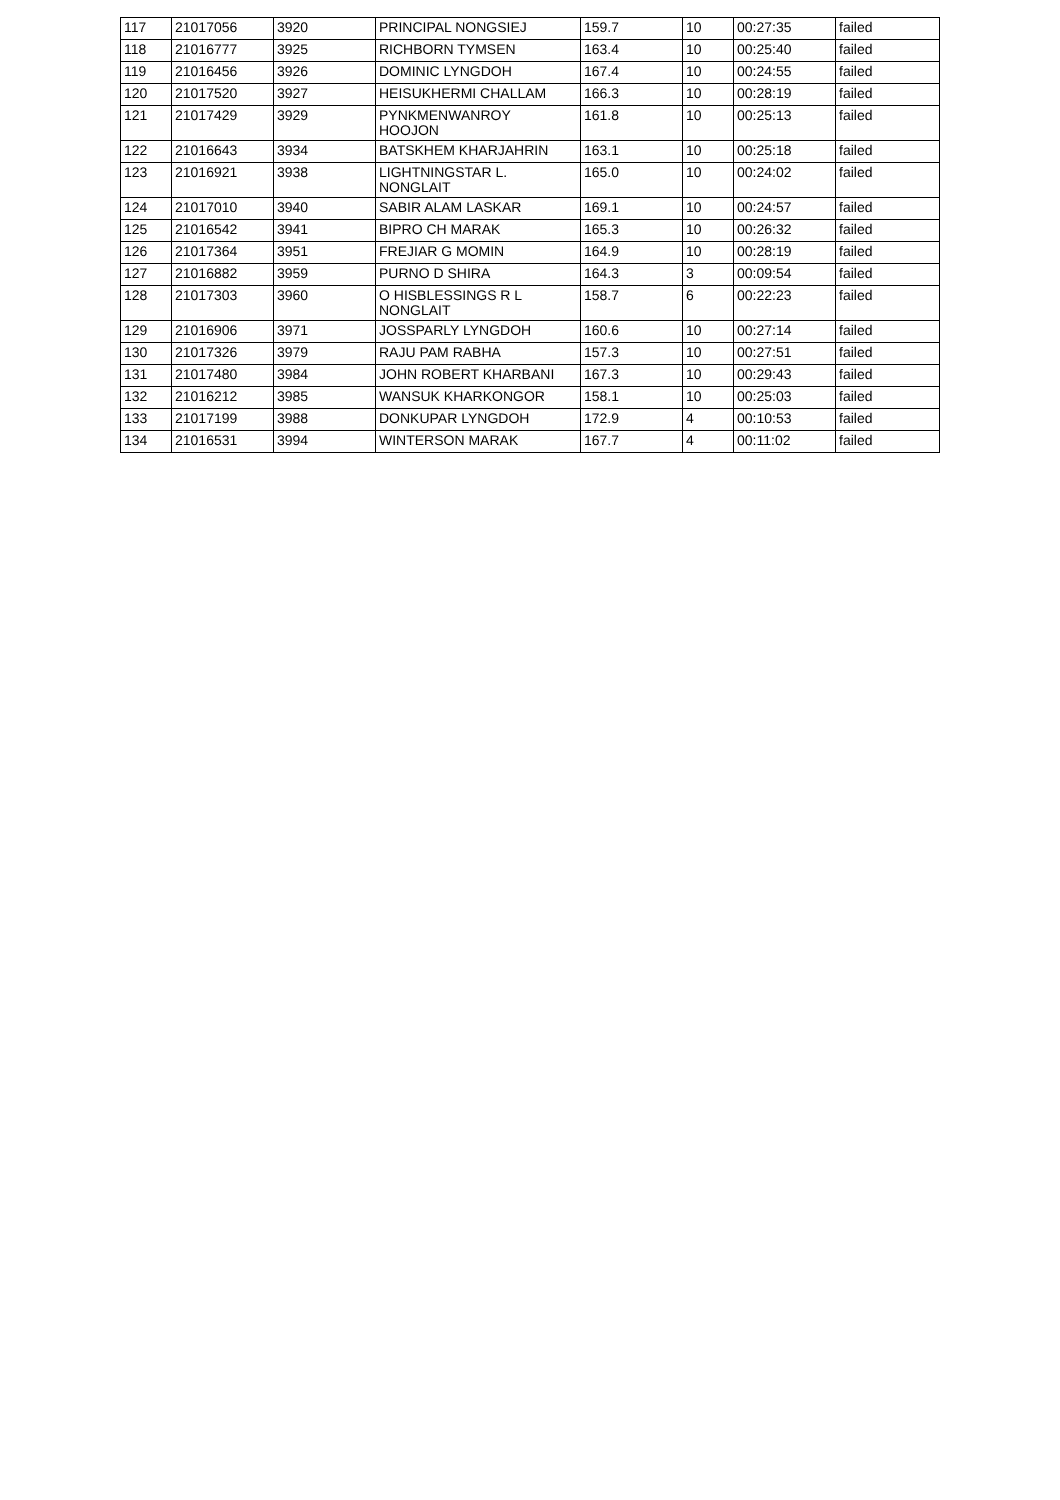| 117 | 21017056 | 3920 | PRINCIPAL NONGSIEJ | 159.7 | 10 | 00:27:35 | failed |
| 118 | 21016777 | 3925 | RICHBORN TYMSEN | 163.4 | 10 | 00:25:40 | failed |
| 119 | 21016456 | 3926 | DOMINIC LYNGDOH | 167.4 | 10 | 00:24:55 | failed |
| 120 | 21017520 | 3927 | HEISUKHERMI CHALLAM | 166.3 | 10 | 00:28:19 | failed |
| 121 | 21017429 | 3929 | PYNKMENWANROY HOOJON | 161.8 | 10 | 00:25:13 | failed |
| 122 | 21016643 | 3934 | BATSKHEM KHARJAHRIN | 163.1 | 10 | 00:25:18 | failed |
| 123 | 21016921 | 3938 | LIGHTNINGSTAR L. NONGLAIT | 165.0 | 10 | 00:24:02 | failed |
| 124 | 21017010 | 3940 | SABIR ALAM LASKAR | 169.1 | 10 | 00:24:57 | failed |
| 125 | 21016542 | 3941 | BIPRO CH MARAK | 165.3 | 10 | 00:26:32 | failed |
| 126 | 21017364 | 3951 | FREJIAR G MOMIN | 164.9 | 10 | 00:28:19 | failed |
| 127 | 21016882 | 3959 | PURNO D SHIRA | 164.3 | 3 | 00:09:54 | failed |
| 128 | 21017303 | 3960 | O HISBLESSINGS R L NONGLAIT | 158.7 | 6 | 00:22:23 | failed |
| 129 | 21016906 | 3971 | JOSSPARLY LYNGDOH | 160.6 | 10 | 00:27:14 | failed |
| 130 | 21017326 | 3979 | RAJU PAM RABHA | 157.3 | 10 | 00:27:51 | failed |
| 131 | 21017480 | 3984 | JOHN ROBERT KHARBANI | 167.3 | 10 | 00:29:43 | failed |
| 132 | 21016212 | 3985 | WANSUK KHARKONGOR | 158.1 | 10 | 00:25:03 | failed |
| 133 | 21017199 | 3988 | DONKUPAR LYNGDOH | 172.9 | 4 | 00:10:53 | failed |
| 134 | 21016531 | 3994 | WINTERSON MARAK | 167.7 | 4 | 00:11:02 | failed |